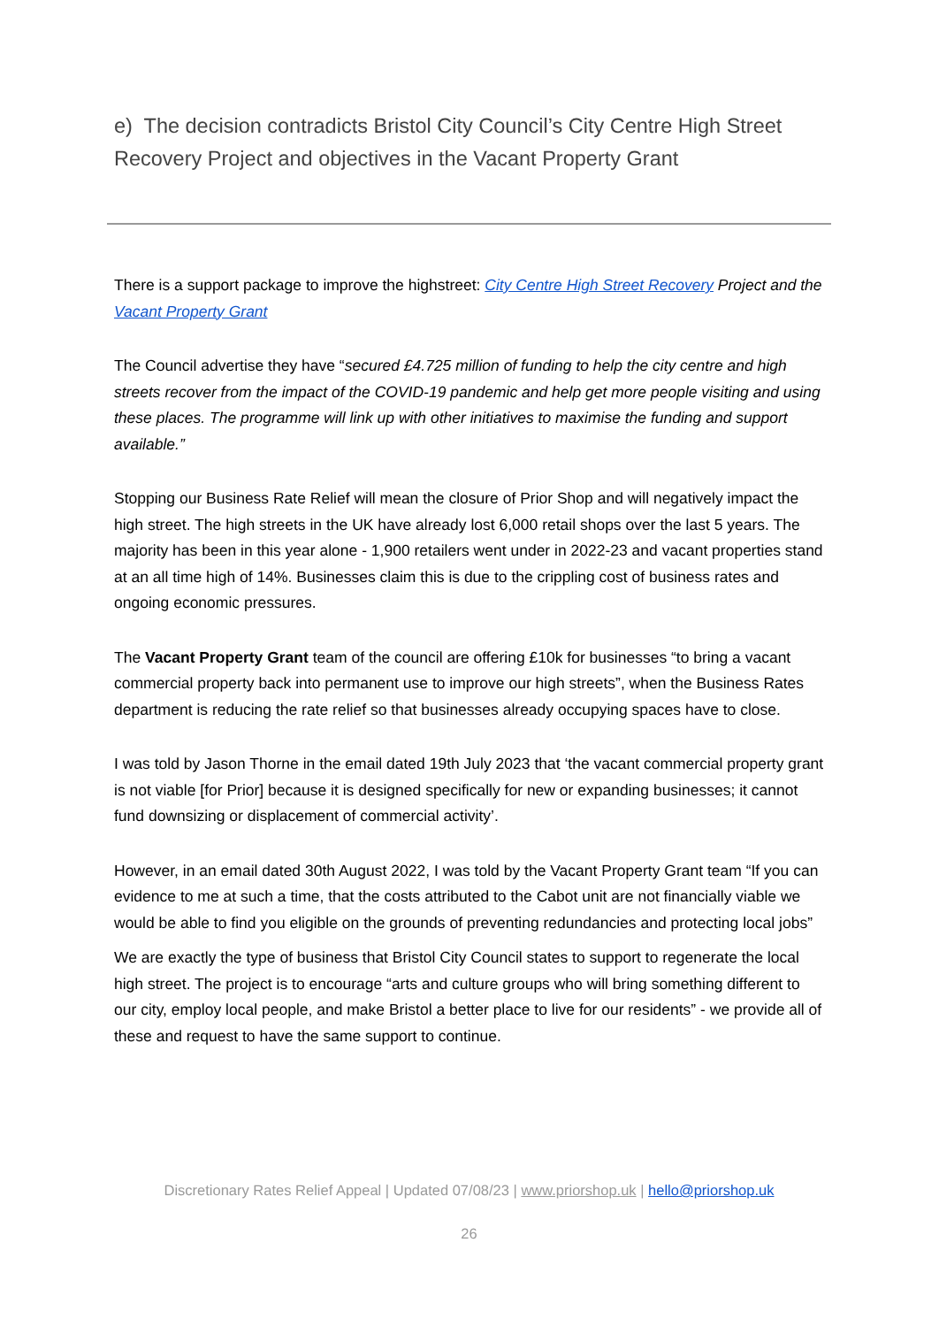e) The decision contradicts Bristol City Council’s City Centre High Street Recovery Project and objectives in the Vacant Property Grant
There is a support package to improve the highstreet: City Centre High Street Recovery Project and the Vacant Property Grant
The Council advertise they have “secured £4.725 million of funding to help the city centre and high streets recover from the impact of the COVID-19 pandemic and help get more people visiting and using these places. The programme will link up with other initiatives to maximise the funding and support available.”
Stopping our Business Rate Relief will mean the closure of Prior Shop and will negatively impact the high street. The high streets in the UK have already lost 6,000 retail shops over the last 5 years. The majority has been in this year alone - 1,900 retailers went under in 2022-23 and vacant properties stand at an all time high of 14%. Businesses claim this is due to the crippling cost of business rates and ongoing economic pressures.
The Vacant Property Grant team of the council are offering £10k for businesses “to bring a vacant commercial property back into permanent use to improve our high streets”, when the Business Rates department is reducing the rate relief so that businesses already occupying spaces have to close.
I was told by Jason Thorne in the email dated 19th July 2023 that ‘the vacant commercial property grant is not viable [for Prior] because it is designed specifically for new or expanding businesses; it cannot fund downsizing or displacement of commercial activity’.
However, in an email dated 30th August 2022, I was told by the Vacant Property Grant team “If you can evidence to me at such a time, that the costs attributed to the Cabot unit are not financially viable we would be able to find you eligible on the grounds of preventing redundancies and protecting local jobs”
We are exactly the type of business that Bristol City Council states to support to regenerate the local high street. The project is to encourage “arts and culture groups who will bring something different to our city, employ local people, and make Bristol a better place to live for our residents” - we provide all of these and request to have the same support to continue.
Discretionary Rates Relief Appeal | Updated 07/08/23 | www.priorshop.uk | hello@priorshop.uk
26